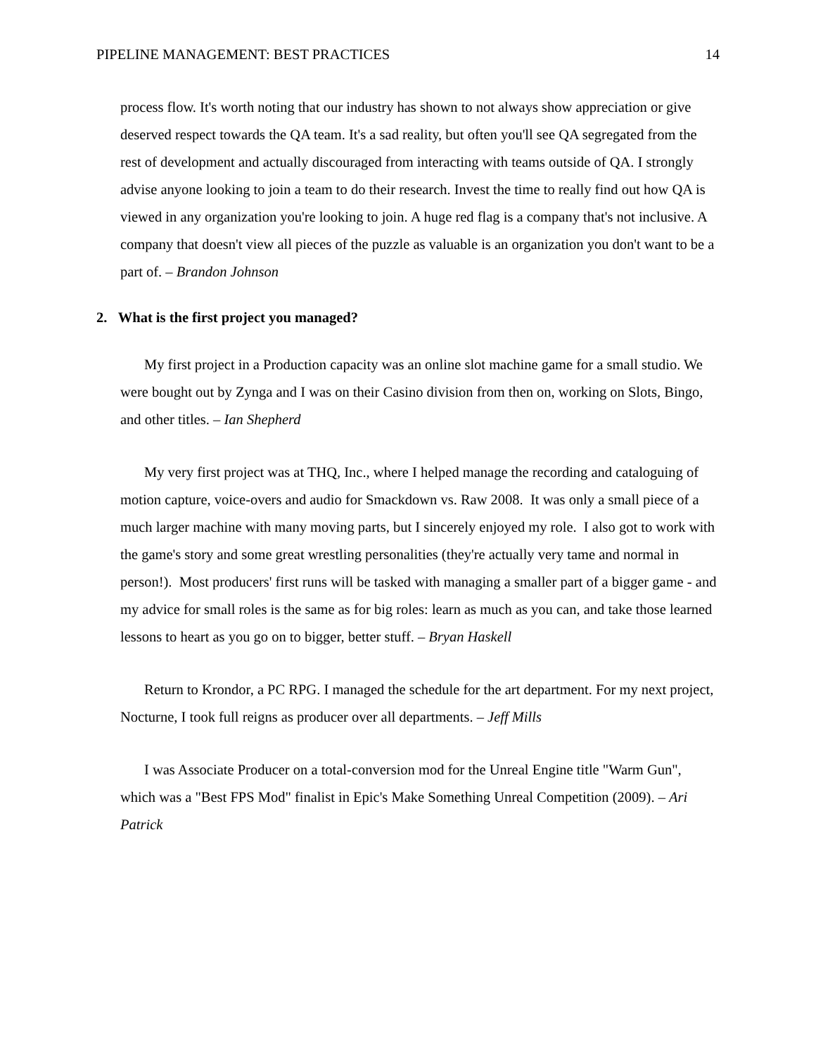PIPELINE MANAGEMENT: BEST PRACTICES 14
process flow. It's worth noting that our industry has shown to not always show appreciation or give deserved respect towards the QA team. It's a sad reality, but often you'll see QA segregated from the rest of development and actually discouraged from interacting with teams outside of QA. I strongly advise anyone looking to join a team to do their research. Invest the time to really find out how QA is viewed in any organization you're looking to join. A huge red flag is a company that's not inclusive. A company that doesn't view all pieces of the puzzle as valuable is an organization you don't want to be a part of. – Brandon Johnson
2. What is the first project you managed?
My first project in a Production capacity was an online slot machine game for a small studio. We were bought out by Zynga and I was on their Casino division from then on, working on Slots, Bingo, and other titles. – Ian Shepherd
My very first project was at THQ, Inc., where I helped manage the recording and cataloguing of motion capture, voice-overs and audio for Smackdown vs. Raw 2008. It was only a small piece of a much larger machine with many moving parts, but I sincerely enjoyed my role. I also got to work with the game's story and some great wrestling personalities (they're actually very tame and normal in person!). Most producers' first runs will be tasked with managing a smaller part of a bigger game - and my advice for small roles is the same as for big roles: learn as much as you can, and take those learned lessons to heart as you go on to bigger, better stuff. – Bryan Haskell
Return to Krondor, a PC RPG. I managed the schedule for the art department. For my next project, Nocturne, I took full reigns as producer over all departments. – Jeff Mills
I was Associate Producer on a total-conversion mod for the Unreal Engine title "Warm Gun", which was a "Best FPS Mod" finalist in Epic's Make Something Unreal Competition (2009). – Ari Patrick